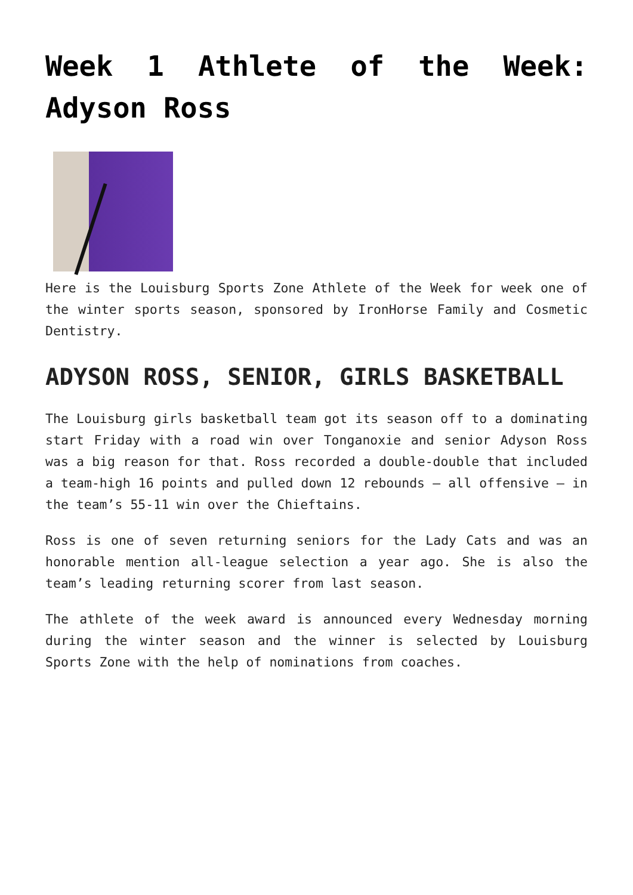Week 1 Athlete of the Week: Adyson Ross
Here is the Louisburg Sports Zone Athlete of the Week for week one of the winter sports season, sponsored by IronHorse Family and Cosmetic Dentistry.
ADYSON ROSS, SENIOR, GIRLS BASKETBALL
The Louisburg girls basketball team got its season off to a dominating start Friday with a road win over Tonganoxie and senior Adyson Ross was a big reason for that. Ross recorded a double-double that included a team-high 16 points and pulled down 12 rebounds – all offensive – in the team’s 55-11 win over the Chieftains.
Ross is one of seven returning seniors for the Lady Cats and was an honorable mention all-league selection a year ago. She is also the team’s leading returning scorer from last season.
The athlete of the week award is announced every Wednesday morning during the winter season and the winner is selected by Louisburg Sports Zone with the help of nominations from coaches.